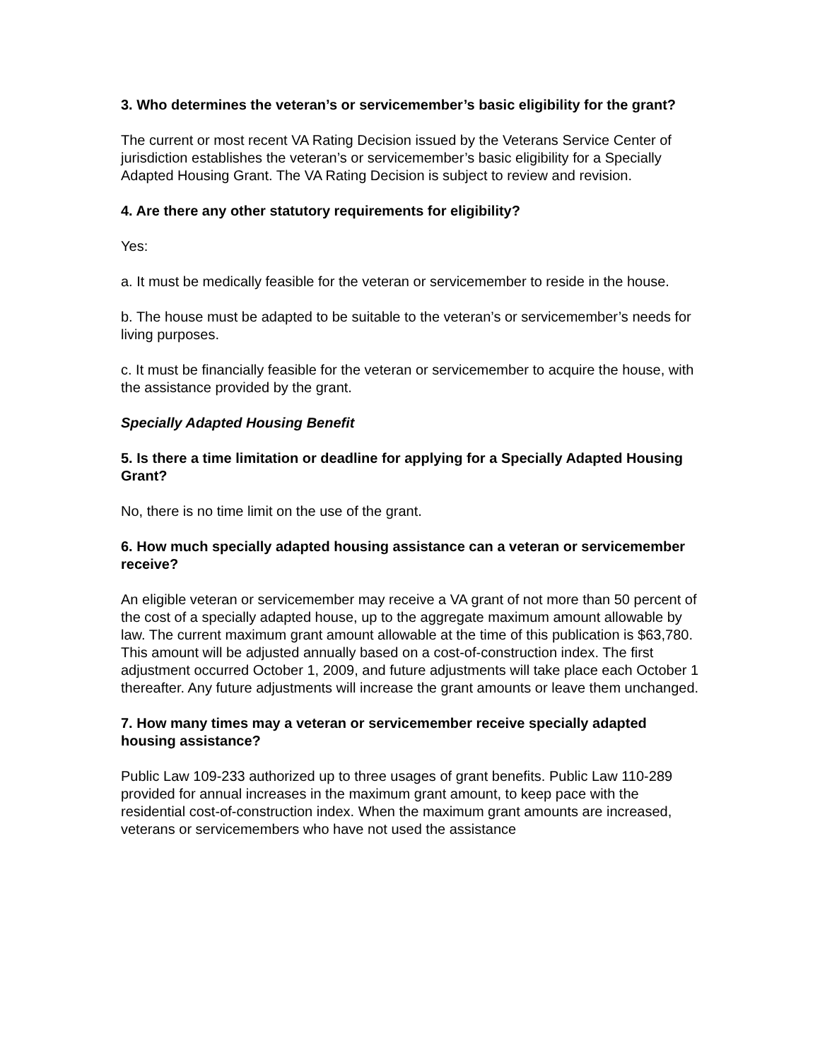3. Who determines the veteran’s or servicemember’s basic eligibility for the grant?
The current or most recent VA Rating Decision issued by the Veterans Service Center of jurisdiction establishes the veteran’s or servicemember’s basic eligibility for a Specially Adapted Housing Grant. The VA Rating Decision is subject to review and revision.
4. Are there any other statutory requirements for eligibility?
Yes:
a. It must be medically feasible for the veteran or servicemember to reside in the house.
b. The house must be adapted to be suitable to the veteran’s or servicemember’s needs for living purposes.
c. It must be financially feasible for the veteran or servicemember to acquire the house, with the assistance provided by the grant.
Specially Adapted Housing Benefit
5. Is there a time limitation or deadline for applying for a Specially Adapted Housing Grant?
No, there is no time limit on the use of the grant.
6. How much specially adapted housing assistance can a veteran or servicemember receive?
An eligible veteran or servicemember may receive a VA grant of not more than 50 percent of the cost of a specially adapted house, up to the aggregate maximum amount allowable by law. The current maximum grant amount allowable at the time of this publication is $63,780. This amount will be adjusted annually based on a cost-of-construction index. The first adjustment occurred October 1, 2009, and future adjustments will take place each October 1 thereafter. Any future adjustments will increase the grant amounts or leave them unchanged.
7. How many times may a veteran or servicemember receive specially adapted housing assistance?
Public Law 109-233 authorized up to three usages of grant benefits. Public Law 110-289 provided for annual increases in the maximum grant amount, to keep pace with the residential cost-of-construction index. When the maximum grant amounts are increased, veterans or servicemembers who have not used the assistance